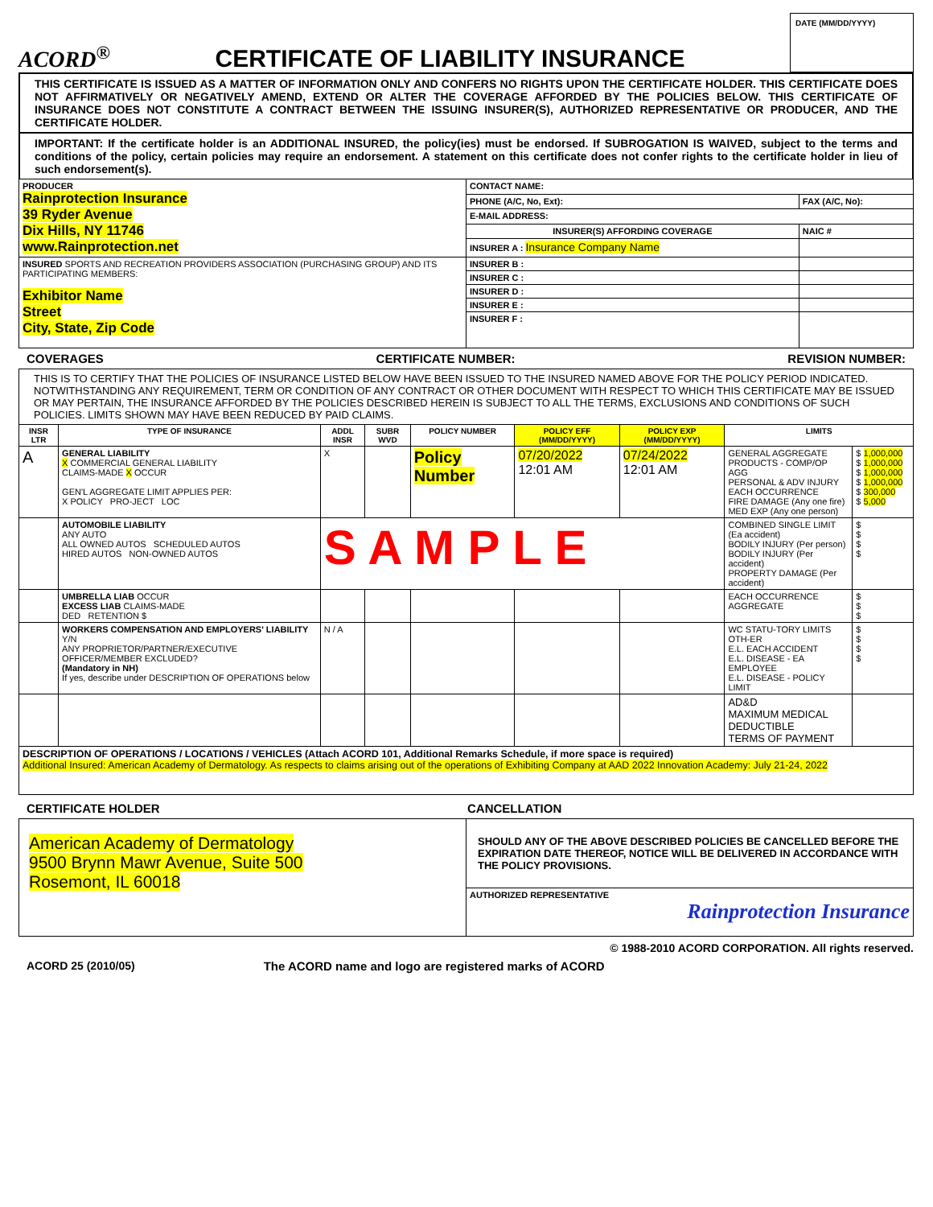ACORD<sup>®</sup>
CERTIFICATE OF LIABILITY INSURANCE
DATE (MM/DD/YYYY)
THIS CERTIFICATE IS ISSUED AS A MATTER OF INFORMATION ONLY AND CONFERS NO RIGHTS UPON THE CERTIFICATE HOLDER. THIS CERTIFICATE DOES NOT AFFIRMATIVELY OR NEGATIVELY AMEND, EXTEND OR ALTER THE COVERAGE AFFORDED BY THE POLICIES BELOW. THIS CERTIFICATE OF INSURANCE DOES NOT CONSTITUTE A CONTRACT BETWEEN THE ISSUING INSURER(S), AUTHORIZED REPRESENTATIVE OR PRODUCER, AND THE CERTIFICATE HOLDER.
IMPORTANT: If the certificate holder is an ADDITIONAL INSURED, the policy(ies) must be endorsed. If SUBROGATION IS WAIVED, subject to the terms and conditions of the policy, certain policies may require an endorsement. A statement on this certificate does not confer rights to the certificate holder in lieu of such endorsement(s).
| PRODUCER Rainprotection Insurance 39 Ryder Avenue Dix Hills, NY 11746 www.Rainprotection.net | CONTACT NAME: | |
| | PHONE (A/C, No, Ext): | FAX (A/C, No): |
| | E-MAIL ADDRESS: | |
| | INSURER(S) AFFORDING COVERAGE | NAIC # |
| | INSURER A : Insurance Company Name | |
| INSURED SPORTS AND RECREATION PROVIDERS ASSOCIATION (PURCHASING GROUP) AND ITS PARTICIPATING MEMBERS: Exhibitor Name Street City, State, Zip Code | INSURER B : | |
| | INSURER C : | |
| | INSURER D : | |
| | INSURER E : | |
| | INSURER F : | |
COVERAGES CERTIFICATE NUMBER: REVISION NUMBER:
| THIS IS TO CERTIFY THAT THE POLICIES OF INSURANCE LISTED BELOW HAVE BEEN ISSUED TO THE INSURED NAMED ABOVE FOR THE POLICY PERIOD INDICATED. NOTWITHSTANDING ANY REQUIREMENT, TERM OR CONDITION OF ANY CONTRACT OR OTHER DOCUMENT WITH RESPECT TO WHICH THIS CERTIFICATE MAY BE ISSUED OR MAY PERTAIN, THE INSURANCE AFFORDED BY THE POLICIES DESCRIBED HEREIN IS SUBJECT TO ALL THE TERMS, EXCLUSIONS AND CONDITIONS OF SUCH POLICIES. LIMITS SHOWN MAY HAVE BEEN REDUCED BY PAID CLAIMS. | | | | | | | | |
| INSR LTR | TYPE OF INSURANCE | ADDL INSR | SUBR WVD | POLICY NUMBER | POLICY EFF (MM/DD/YYYY) | POLICY EXP (MM/DD/YYYY) | LIMITS | |
| A | GENERAL LIABILITY X COMMERCIAL GENERAL LIABILITY CLAIMS-MADE X OCCUR GEN'L AGGREGATE LIMIT APPLIES PER: X POLICY PRO-JECT LOC | X | | Policy Number | 07/20/2022 12:01 AM | 07/24/2022 12:01 AM | GENERAL AGGREGATE PRODUCTS - COMP/OP AGG PERSONAL & ADV INJURY EACH OCCURRENCE FIRE DAMAGE (Any one fire) MED EXP (Any one person) | $ 1,000,000 $ 1,000,000 $ 1,000,000 $ 1,000,000 $ 300,000 $ 5,000 |
| | AUTOMOBILE LIABILITY ANY AUTO ALL OWNED AUTOS SCHEDULED AUTOS HIRED AUTOS NON-OWNED AUTOS | S A M P L E | | | | | COMBINED SINGLE LIMIT (Ea accident) BODILY INJURY (Per person) BODILY INJURY (Per accident) PROPERTY DAMAGE (Per accident) | $ $ $ $ |
| | UMBRELLA LIAB OCCUR EXCESS LIAB CLAIMS-MADE DED RETENTION $ | | | | | | EACH OCCURRENCE AGGREGATE | $ $ $ |
| | WORKERS COMPENSATION AND EMPLOYERS' LIABILITY Y/N ANY PROPRIETOR/PARTNER/EXECUTIVE OFFICER/MEMBER EXCLUDED? (Mandatory in NH) If yes, describe under DESCRIPTION OF OPERATIONS below | N / A | | | | | WC STATU-TORY LIMITS OTH-ER E.L. EACH ACCIDENT E.L. DISEASE - EA EMPLOYEE E.L. DISEASE - POLICY LIMIT | $ $ $ $ |
| | | | | | | | AD&D MAXIMUM MEDICAL DEDUCTIBLE TERMS OF PAYMENT | |
| DESCRIPTION OF OPERATIONS / LOCATIONS / VEHICLES (Attach ACORD 101, Additional Remarks Schedule, if more space is required) Additional Insured: American Academy of Dermatology. As respects to claims arising out of the operations of Exhibiting Company at AAD 2022 Innovation Academy: July 21-24, 2022 | | | | | | | | |
CERTIFICATE HOLDER CANCELLATION
| American Academy of Dermatology 9500 Brynn Mawr Avenue, Suite 500 Rosemont, IL 60018 | SHOULD ANY OF THE ABOVE DESCRIBED POLICIES BE CANCELLED BEFORE THE EXPIRATION DATE THEREOF, NOTICE WILL BE DELIVERED IN ACCORDANCE WITH THE POLICY PROVISIONS. |
| | AUTHORIZED REPRESENTATIVE Rainprotection Insurance |
© 1988-2010 ACORD CORPORATION. All rights reserved.
ACORD 25 (2010/05) The ACORD name and logo are registered marks of ACORD